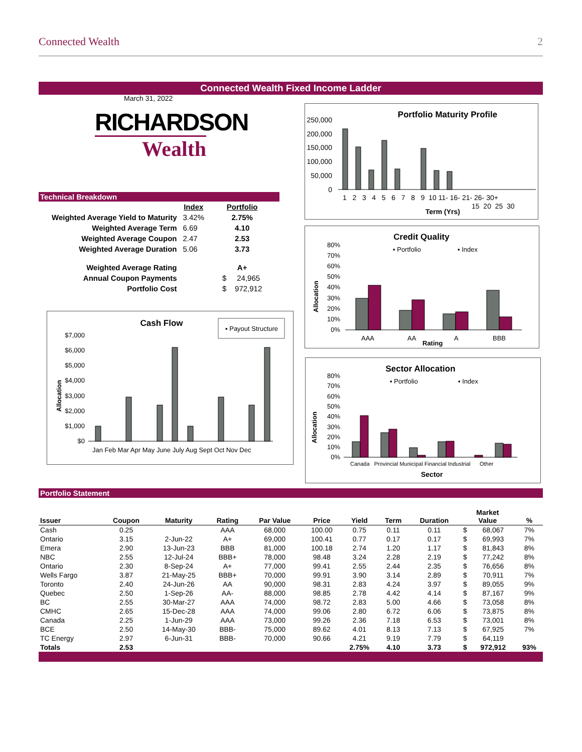Connected Wealth 2
Connected Wealth Fixed Income Ladder
March 31, 2022
RICHARDSON
Wealth
Technical Breakdown
| | Index | Portfolio |
| Weighted Average Yield to Maturity | 3.42% | 2.75% |
| Weighted Average Term | 6.69 | 4.10 |
| Weighted Average Coupon | 2.47 | 2.53 |
| Weighted Average Duration | 5.06 | 3.73 |
| Weighted Average Rating | | A+ |
| Annual Coupon Payments | | $ 24,965 |
| Portfolio Cost | | $ 972,912 |
Cash Flow
▪ Payout Structure
$7,000
$6,000
$5,000
$4,000
$3,000
$2,000
$1,000
$0
Jan Feb Mar Apr May June July Aug Sept Oct Nov Dec
Allocation
Portfolio Maturity Profile
250,000
200,000
150,000
100,000
50,000
0
1 2 3 4 5 6 7 8 9 10 11- 16- 21- 26- 30+
15 20 25 30
Term (Yrs)
Credit Quality
▪ Portfolio
▪ Index
80%
70%
60%
50%
40%
30%
20%
10%
0%
AAA
AA
A
BBB
Rating
Allocation
Sector Allocation
▪ Portfolio
▪ Index
80%
70%
60%
50%
40%
30%
20%
10%
0%
Canada Provincial Municipal Financial Industrial Other
Sector
Allocation
Portfolio Statement
| Issuer | Coupon | Maturity | Rating | Par Value | Price | Yield | Term | Duration | Market Value | | % |
| --- | --- | --- | --- | --- | --- | --- | --- | --- | --- | --- | --- |
| Cash | 0.25 | | AAA | 68,000 | 100.00 | 0.75 | 0.11 | 0.11 | $ | 68,067 | 7% |
| Ontario | 3.15 | 2-Jun-22 | A+ | 69,000 | 100.41 | 0.77 | 0.17 | 0.17 | $ | 69,993 | 7% |
| Emera | 2.90 | 13-Jun-23 | BBB | 81,000 | 100.18 | 2.74 | 1.20 | 1.17 | $ | 81,843 | 8% |
| NBC | 2.55 | 12-Jul-24 | BBB+ | 78,000 | 98.48 | 3.24 | 2.28 | 2.19 | $ | 77,242 | 8% |
| Ontario | 2.30 | 8-Sep-24 | A+ | 77,000 | 99.41 | 2.55 | 2.44 | 2.35 | $ | 76,656 | 8% |
| Wells Fargo | 3.87 | 21-May-25 | BBB+ | 70,000 | 99.91 | 3.90 | 3.14 | 2.89 | $ | 70,911 | 7% |
| Toronto | 2.40 | 24-Jun-26 | AA | 90,000 | 98.31 | 2.83 | 4.24 | 3.97 | $ | 89,055 | 9% |
| Quebec | 2.50 | 1-Sep-26 | AA- | 88,000 | 98.85 | 2.78 | 4.42 | 4.14 | $ | 87,167 | 9% |
| BC | 2.55 | 30-Mar-27 | AAA | 74,000 | 98.72 | 2.83 | 5.00 | 4.66 | $ | 73,058 | 8% |
| CMHC | 2.65 | 15-Dec-28 | AAA | 74,000 | 99.06 | 2.80 | 6.72 | 6.06 | $ | 73,875 | 8% |
| Canada | 2.25 | 1-Jun-29 | AAA | 73,000 | 99.26 | 2.36 | 7.18 | 6.53 | $ | 73,001 | 8% |
| BCE | 2.50 | 14-May-30 | BBB- | 75,000 | 89.62 | 4.01 | 8.13 | 7.13 | $ | 67,925 | 7% |
| TC Energy | 2.97 | 6-Jun-31 | BBB- | 70,000 | 90.66 | 4.21 | 9.19 | 7.79 | $ | 64,119 | |
| Totals | 2.53 | | | | | 2.75% | 4.10 | 3.73 | $ | 972,912 | 93% |